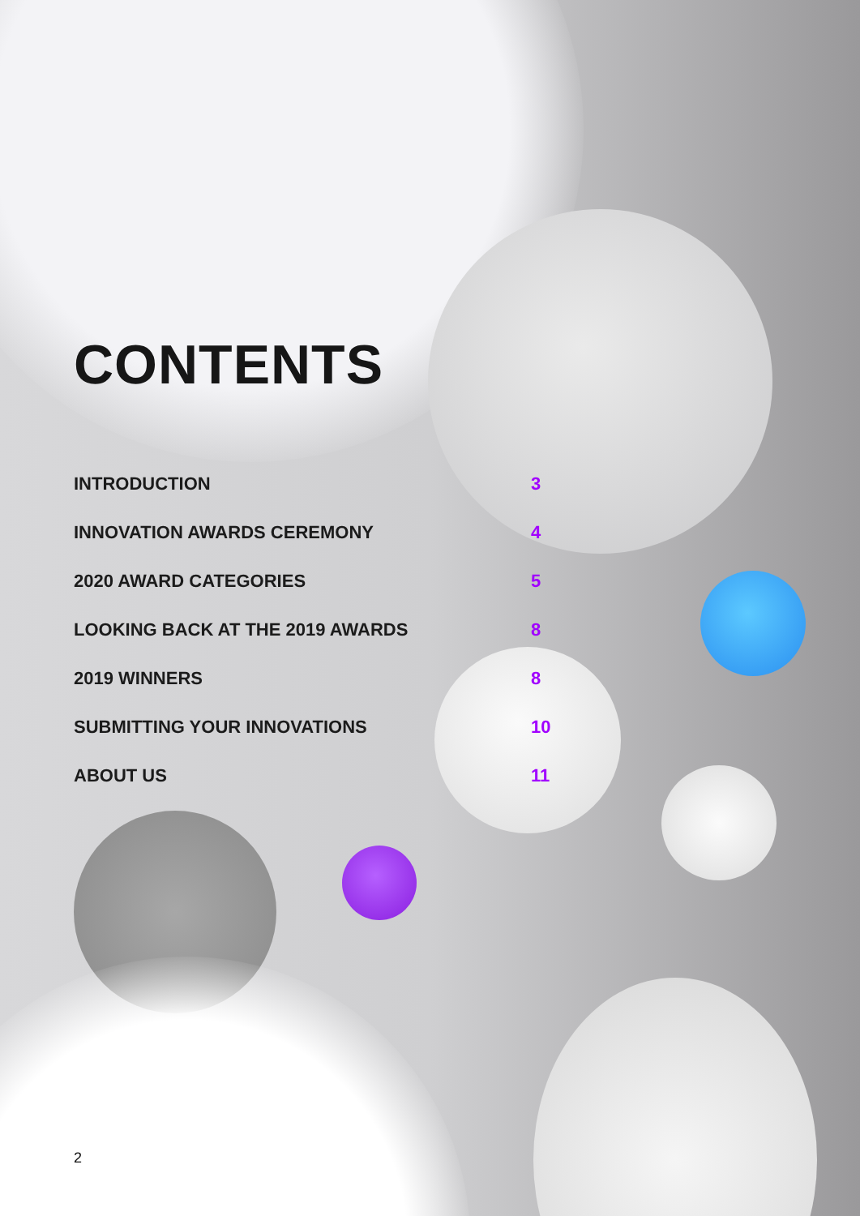CONTENTS
| INTRODUCTION | 3 |
| INNOVATION AWARDS CEREMONY | 4 |
| 2020 AWARD CATEGORIES | 5 |
| LOOKING BACK AT THE 2019 AWARDS | 8 |
| 2019 WINNERS | 8 |
| SUBMITTING YOUR INNOVATIONS | 10 |
| ABOUT US | 11 |
2